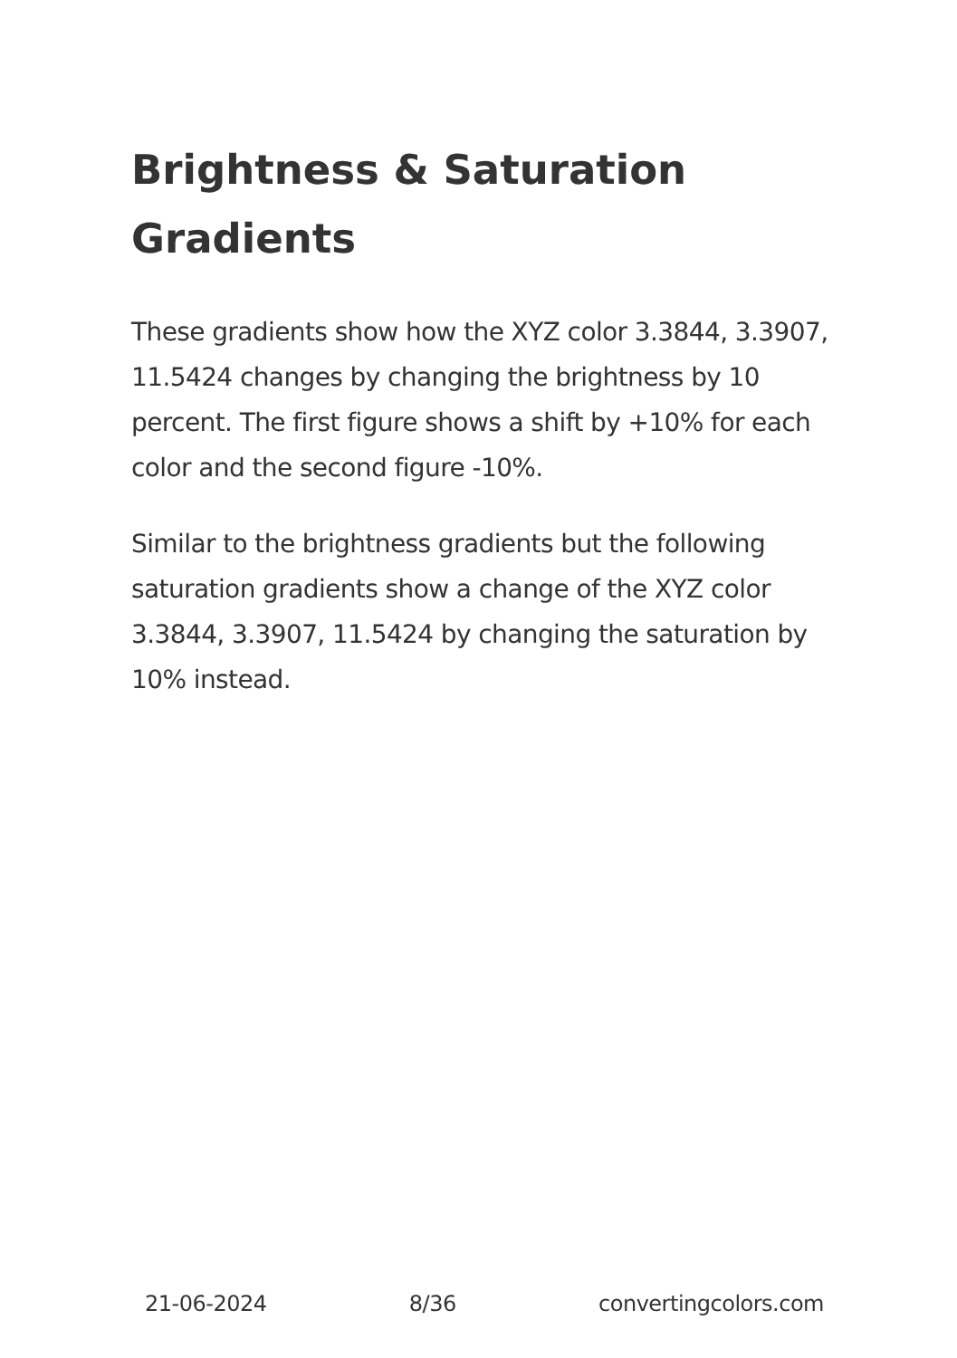Brightness & Saturation
Gradients
These gradients show how the XYZ color 3.3844, 3.3907, 11.5424 changes by changing the brightness by 10 percent. The first figure shows a shift by +10% for each color and the second figure -10%.
Similar to the brightness gradients but the following saturation gradients show a change of the XYZ color 3.3844, 3.3907, 11.5424 by changing the saturation by 10% instead.
21-06-2024 8/36 convertingcolors.com